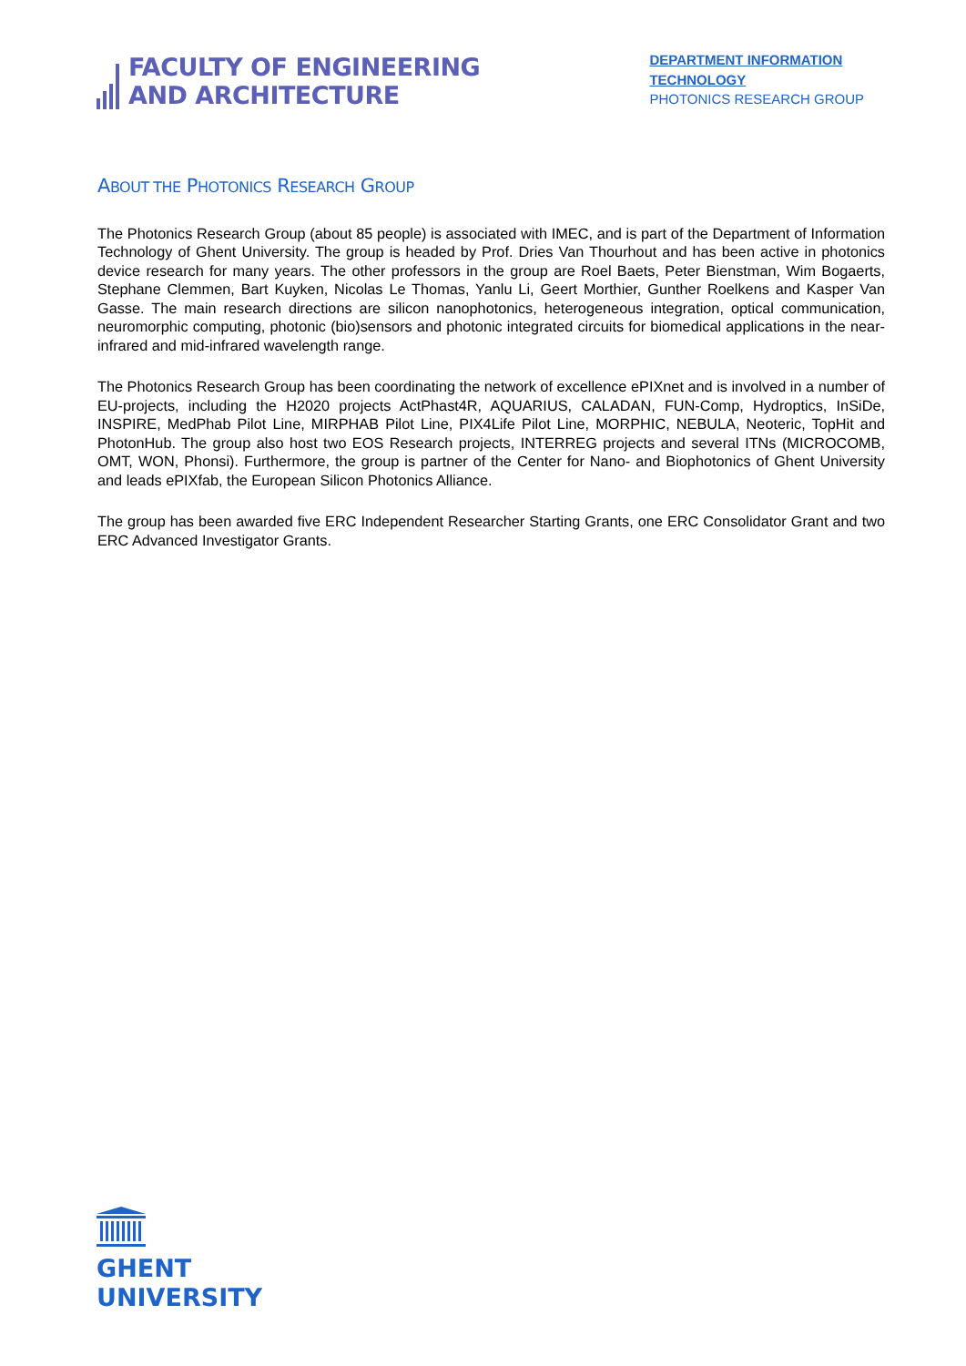FACULTY OF ENGINEERING
AND ARCHITECTURE
DEPARTMENT INFORMATION
TECHNOLOGY
PHOTONICS RESEARCH GROUP
ABOUT THE PHOTONICS RESEARCH GROUP
The Photonics Research Group (about 85 people) is associated with IMEC, and is part of the Department of Information Technology of Ghent University. The group is headed by Prof. Dries Van Thourhout and has been active in photonics device research for many years. The other professors in the group are Roel Baets, Peter Bienstman, Wim Bogaerts, Stephane Clemmen, Bart Kuyken, Nicolas Le Thomas, Yanlu Li, Geert Morthier, Gunther Roelkens and Kasper Van Gasse. The main research directions are silicon nanophotonics, heterogeneous integration, optical communication, neuromorphic computing, photonic (bio)sensors and photonic integrated circuits for biomedical applications in the near-infrared and mid-infrared wavelength range.
The Photonics Research Group has been coordinating the network of excellence ePIXnet and is involved in a number of EU-projects, including the H2020 projects ActPhast4R, AQUARIUS, CALADAN, FUN-Comp, Hydroptics, InSiDe, INSPIRE, MedPhab Pilot Line, MIRPHAB Pilot Line, PIX4Life Pilot Line, MORPHIC, NEBULA, Neoteric, TopHit and PhotonHub. The group also host two EOS Research projects, INTERREG projects and several ITNs (MICROCOMB, OMT, WON, Phonsi). Furthermore, the group is partner of the Center for Nano- and Biophotonics of Ghent University and leads ePIXfab, the European Silicon Photonics Alliance.
The group has been awarded five ERC Independent Researcher Starting Grants, one ERC Consolidator Grant and two ERC Advanced Investigator Grants.
GHENT
UNIVERSITY